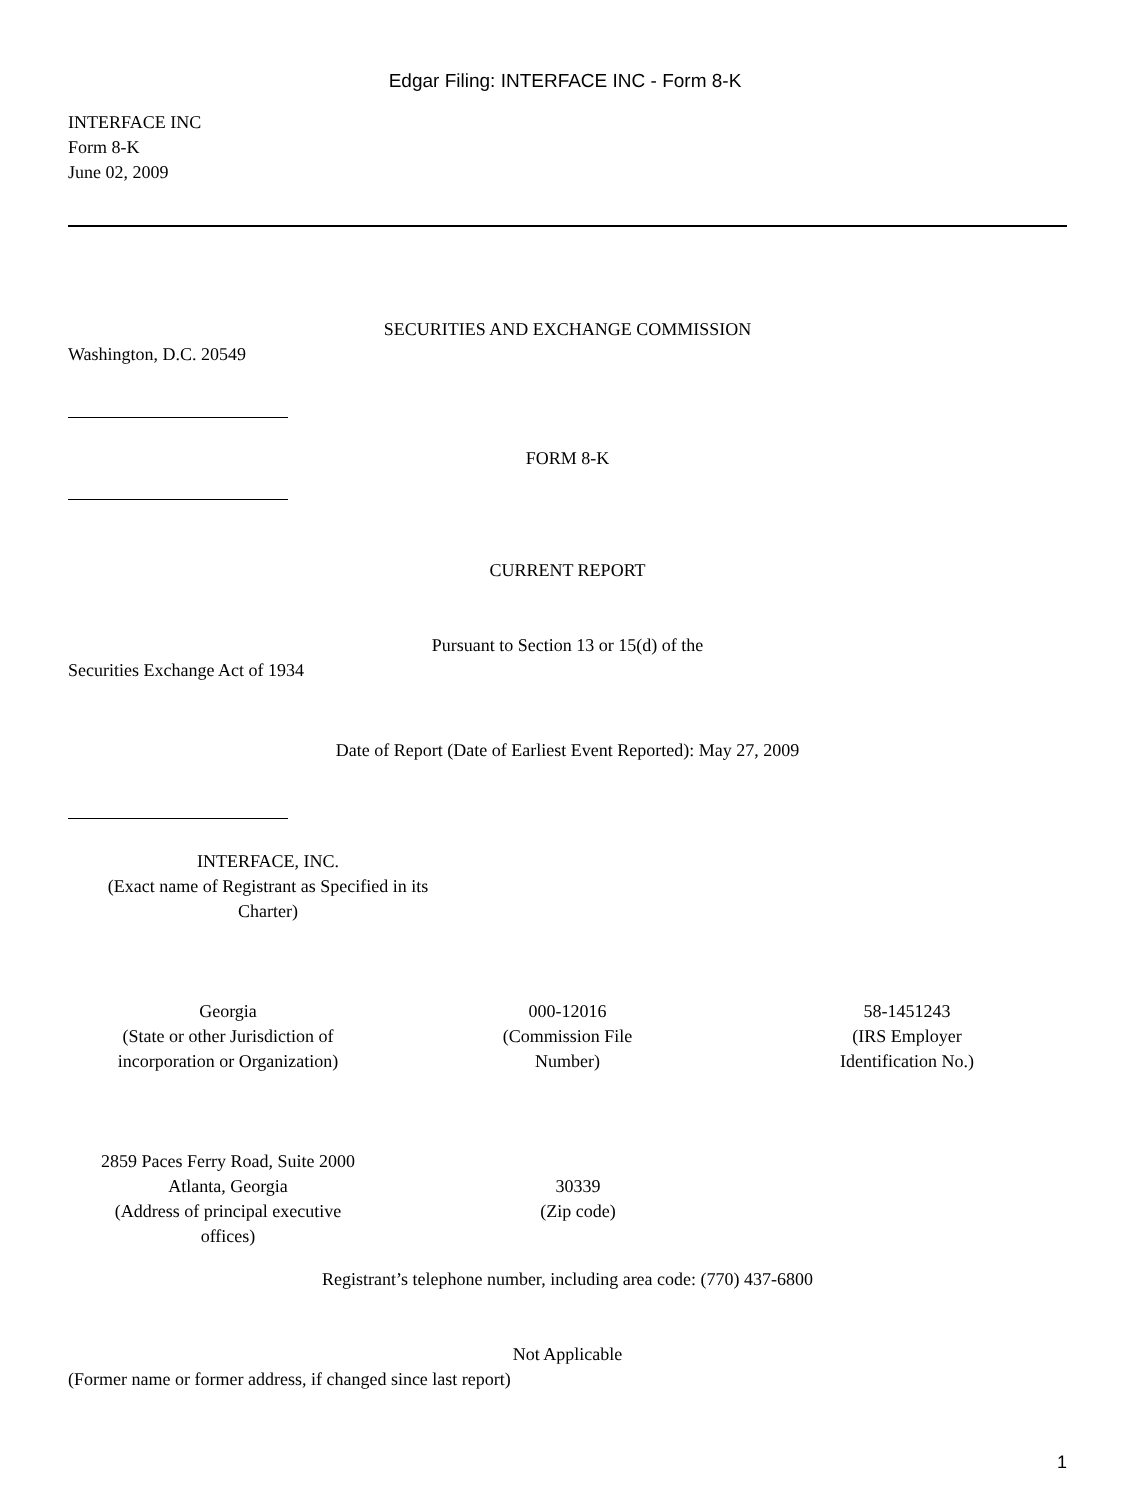Edgar Filing: INTERFACE INC - Form 8-K
INTERFACE INC
Form 8-K
June 02, 2009
SECURITIES AND EXCHANGE COMMISSION
Washington, D.C. 20549
FORM 8-K
CURRENT REPORT
Pursuant to Section 13 or 15(d) of the
Securities Exchange Act of 1934
Date of Report (Date of Earliest Event Reported): May 27, 2009
| INTERFACE, INC. (Exact name of Registrant as Specified in its Charter) |
| Georgia (State or other Jurisdiction of incorporation or Organization) | 000-12016 (Commission File Number) | 58-1451243 (IRS Employer Identification No.) |
| 2859 Paces Ferry Road, Suite 2000 Atlanta, Georgia (Address of principal executive offices) | 30339 (Zip code) |
Registrant’s telephone number, including area code: (770) 437-6800
Not Applicable
(Former name or former address, if changed since last report)
1